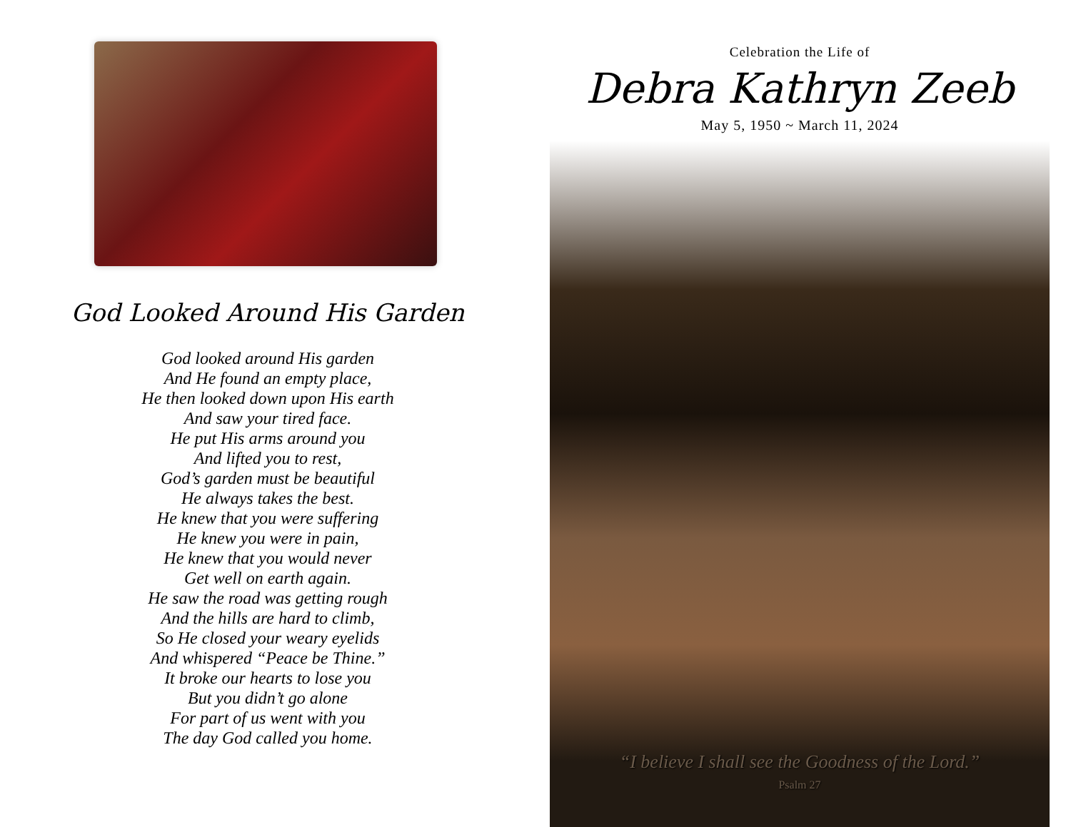God Looked Around His Garden
God looked around His garden
And He found an empty place,
He then looked down upon His earth
And saw your tired face.
He put His arms around you
And lifted you to rest,
God’s garden must be beautiful
He always takes the best.
He knew that you were suffering
He knew you were in pain,
He knew that you would never
Get well on earth again.
He saw the road was getting rough
And the hills are hard to climb,
So He closed your weary eyelids
And whispered “Peace be Thine.”
It broke our hearts to lose you
But you didn’t go alone
For part of us went with you
The day God called you home.
Celebration the Life of
Debra Kathryn Zeeb
May 5, 1950 ~ March 11, 2024
“I believe I shall see the Goodness of the Lord.”
Psalm 27